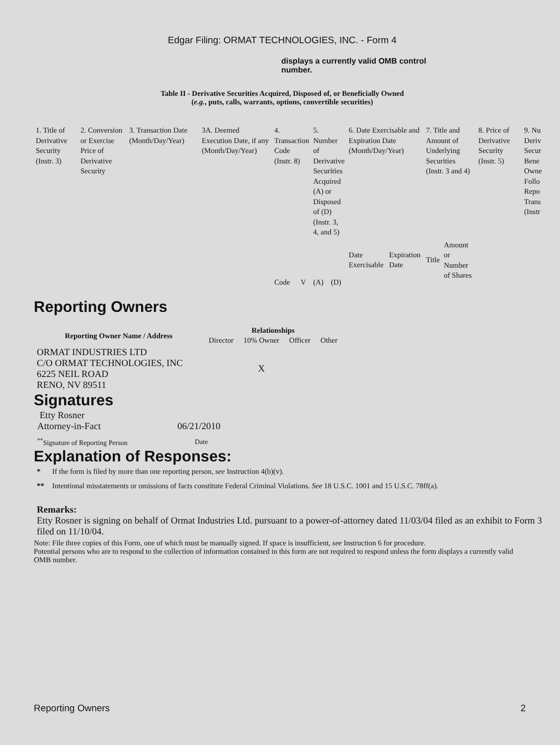Edgar Filing: ORMAT TECHNOLOGIES, INC. - Form 4
displays a currently valid OMB control number.
Table II - Derivative Securities Acquired, Disposed of, or Beneficially Owned
(e.g., puts, calls, warrants, options, convertible securities)
| 1. Title of Derivative Security (Instr. 3) | 2. Conversion or Exercise Price of Derivative Security | 3. Transaction Date (Month/Day/Year) | 3A. Deemed Execution Date, if any (Month/Day/Year) | 4. Transaction Code (Instr. 8) | | 5. Number of Derivative Securities Acquired (A) or Disposed of (D) (Instr. 3, 4, and 5) | | 6. Date Exercisable and Expiration Date (Month/Day/Year) | | 7. Title and Amount of Underlying Securities (Instr. 3 and 4) | | 8. Price of Derivative Security (Instr. 5) | 9. Nu Deriv Secur Bene Owne Follo Repo Trans (Instr |
| | | | | Code | V | (A) | (D) | Date Exercisable | Expiration Date | Title | Amount or Number of Shares | | |
Reporting Owners
| Reporting Owner Name / Address | Relationships | | | |
| --- | --- | --- | --- | --- |
| | Director | 10% Owner | Officer | Other |
| ORMAT INDUSTRIES LTD C/O ORMAT TECHNOLOGIES, INC 6225 NEIL ROAD RENO, NV 89511 | | X | | |
Signatures
| Etty Rosner Attorney-in-Fact | 06/21/2010 |
| <sup>**</sup> Signature of Reporting Person | Date |
Explanation of Responses:
| * | If the form is filed by more than one reporting person, see Instruction 4(b)(v). |
| ** | Intentional misstatements or omissions of facts constitute Federal Criminal Violations. See 18 U.S.C. 1001 and 15 U.S.C. 78ff(a). |
Remarks:
Etty Rosner is signing on behalf of Ormat Industries Ltd. pursuant to a power-of-attorney dated 11/03/04 filed as an exhibit to Form 3 filed on 11/10/04.
Note: File three copies of this Form, one of which must be manually signed. If space is insufficient, see Instruction 6 for procedure.
Potential persons who are to respond to the collection of information contained in this form are not required to respond unless the form displays a currently valid OMB number.
Reporting Owners 2